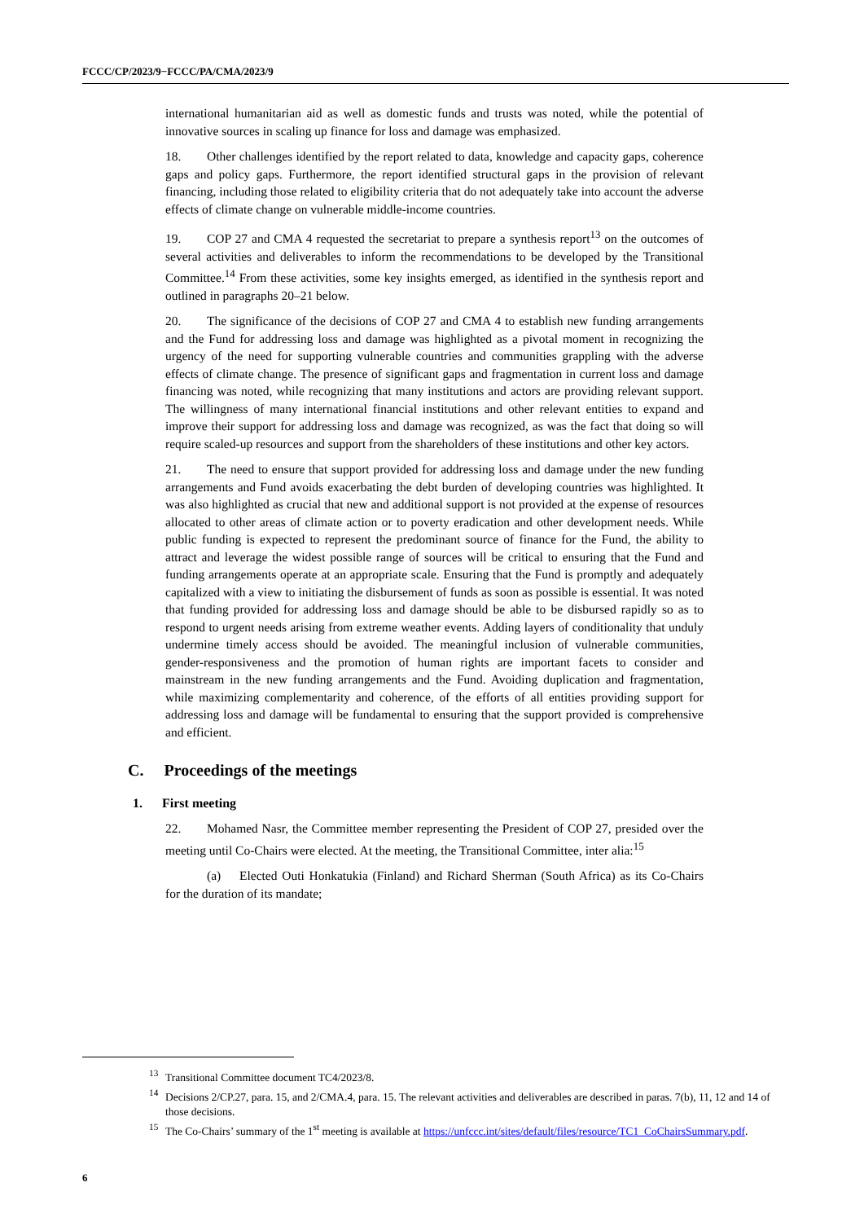FCCC/CP/2023/9−FCCC/PA/CMA/2023/9
international humanitarian aid as well as domestic funds and trusts was noted, while the potential of innovative sources in scaling up finance for loss and damage was emphasized.
18. Other challenges identified by the report related to data, knowledge and capacity gaps, coherence gaps and policy gaps. Furthermore, the report identified structural gaps in the provision of relevant financing, including those related to eligibility criteria that do not adequately take into account the adverse effects of climate change on vulnerable middle-income countries.
19. COP 27 and CMA 4 requested the secretariat to prepare a synthesis report<sup>13</sup> on the outcomes of several activities and deliverables to inform the recommendations to be developed by the Transitional Committee.<sup>14</sup> From these activities, some key insights emerged, as identified in the synthesis report and outlined in paragraphs 20–21 below.
20. The significance of the decisions of COP 27 and CMA 4 to establish new funding arrangements and the Fund for addressing loss and damage was highlighted as a pivotal moment in recognizing the urgency of the need for supporting vulnerable countries and communities grappling with the adverse effects of climate change. The presence of significant gaps and fragmentation in current loss and damage financing was noted, while recognizing that many institutions and actors are providing relevant support. The willingness of many international financial institutions and other relevant entities to expand and improve their support for addressing loss and damage was recognized, as was the fact that doing so will require scaled-up resources and support from the shareholders of these institutions and other key actors.
21. The need to ensure that support provided for addressing loss and damage under the new funding arrangements and Fund avoids exacerbating the debt burden of developing countries was highlighted. It was also highlighted as crucial that new and additional support is not provided at the expense of resources allocated to other areas of climate action or to poverty eradication and other development needs. While public funding is expected to represent the predominant source of finance for the Fund, the ability to attract and leverage the widest possible range of sources will be critical to ensuring that the Fund and funding arrangements operate at an appropriate scale. Ensuring that the Fund is promptly and adequately capitalized with a view to initiating the disbursement of funds as soon as possible is essential. It was noted that funding provided for addressing loss and damage should be able to be disbursed rapidly so as to respond to urgent needs arising from extreme weather events. Adding layers of conditionality that unduly undermine timely access should be avoided. The meaningful inclusion of vulnerable communities, gender-responsiveness and the promotion of human rights are important facets to consider and mainstream in the new funding arrangements and the Fund. Avoiding duplication and fragmentation, while maximizing complementarity and coherence, of the efforts of all entities providing support for addressing loss and damage will be fundamental to ensuring that the support provided is comprehensive and efficient.
C. Proceedings of the meetings
1. First meeting
22. Mohamed Nasr, the Committee member representing the President of COP 27, presided over the meeting until Co-Chairs were elected. At the meeting, the Transitional Committee, inter alia:<sup>15</sup>
(a) Elected Outi Honkatukia (Finland) and Richard Sherman (South Africa) as its Co-Chairs for the duration of its mandate;
<sup>13</sup> Transitional Committee document TC4/2023/8.
<sup>14</sup> Decisions 2/CP.27, para. 15, and 2/CMA.4, para. 15. The relevant activities and deliverables are described in paras. 7(b), 11, 12 and 14 of those decisions.
<sup>15</sup> The Co-Chairs’ summary of the 1<sup>st</sup> meeting is available at https://unfccc.int/sites/default/files/resource/TC1_CoChairsSummary.pdf.
6